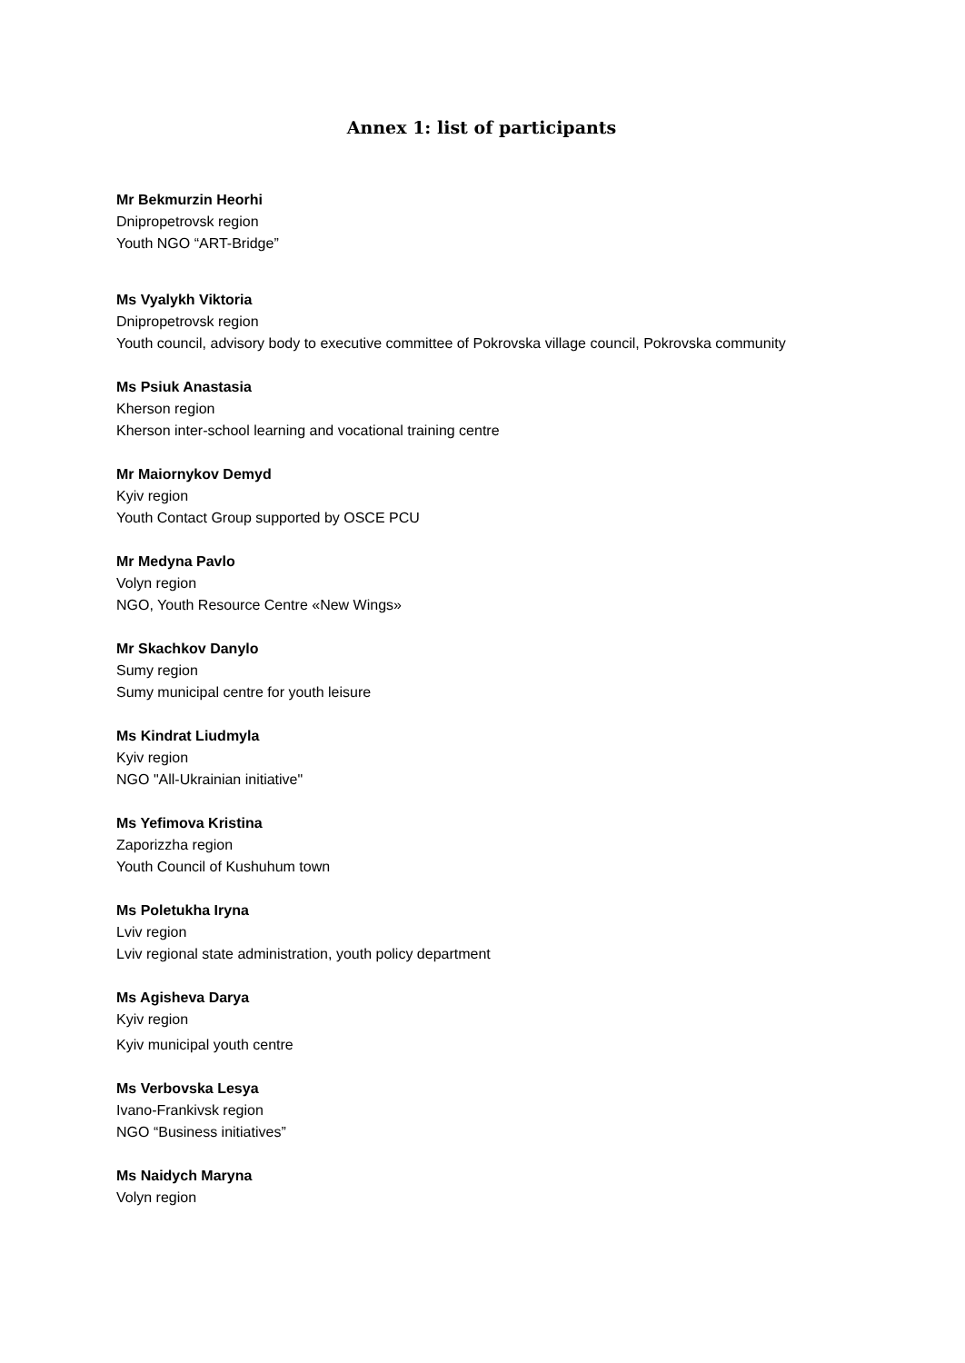Annex 1: list of participants
Mr Bekmurzin Heorhi
Dnipropetrovsk region
Youth NGO “ART-Bridge”
Ms Vyalykh Viktoria
Dnipropetrovsk region
Youth council, advisory body to executive committee of Pokrovska village council, Pokrovska community
Ms Psiuk Anastasia
Kherson region
Kherson inter-school learning and vocational training centre
Mr Maiornykov Demyd
Kyiv region
Youth Contact Group supported by OSCE PCU
Mr Medyna Pavlo
Volyn region
NGO, Youth Resource Centre «New Wings»
Mr Skachkov Danylo
Sumy region
Sumy municipal centre for youth leisure
Ms Kindrat Liudmyla
Kyiv region
NGO "All-Ukrainian initiative"
Ms Yefimova Kristina
Zaporizzha region
Youth Council of Kushuhum town
Ms Poletukha Iryna
Lviv region
Lviv regional state administration, youth policy department
Ms Agisheva Darya
Kyiv region
Kyiv municipal youth centre
Ms Verbovska Lesya
Ivano-Frankivsk region
NGO “Business initiatives”
Ms Naidych Maryna
Volyn region